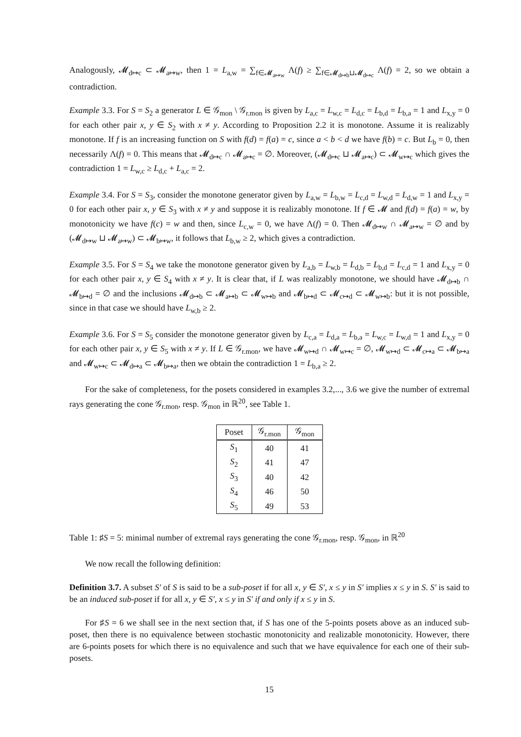Analogously, 𝓜<sub>d↦c</sub> ⊂ 𝓜<sub>a↦w</sub>, then 1 = L<sub>a,w</sub> = ∑<sub>f∈𝓜<sub>a↦w</sub></sub> Λ(f) ≥ ∑<sub>f∈𝓜<sub>d↦b</sub>⊔𝓜<sub>d↦c</sub></sub> Λ(f) = 2, so we obtain a contradiction.
Example 3.3. For S = S<sub>2</sub> a generator L ∈ 𝒢<sub>mon</sub> \ 𝒢<sub>r.mon</sub> is given by L<sub>a,c</sub> = L<sub>w,c</sub> = L<sub>d,c</sub> = L<sub>b,d</sub> = L<sub>b,a</sub> = 1 and L<sub>x,y</sub> = 0 for each other pair x, y ∈ S<sub>2</sub> with x ≠ y. According to Proposition 2.2 it is monotone. Assume it is realizably monotone. If f is an increasing function on S with f(d) = f(a) = c, since a < b < d we have f(b) = c. But L<sub>b</sub> = 0, then necessarily Λ(f) = 0. This means that 𝓜<sub>d↦c</sub> ∩ 𝓜<sub>a↦c</sub> = ∅. Moreover, (𝓜<sub>d↦c</sub> ⊔ 𝓜<sub>a↦c</sub>) ⊂ 𝓜<sub>w↦c</sub> which gives the contradiction 1 = L<sub>w,c</sub> ≥ L<sub>d,c</sub> + L<sub>a,c</sub> = 2.
Example 3.4. For S = S<sub>3</sub>, consider the monotone generator given by L<sub>a,w</sub> = L<sub>b,w</sub> = L<sub>c,d</sub> = L<sub>w,d</sub> = L<sub>d,w</sub> = 1 and L<sub>x,y</sub> = 0 for each other pair x, y ∈ S<sub>3</sub> with x ≠ y and suppose it is realizably monotone. If f ∈ 𝓜 and f(d) = f(a) = w, by monotonicity we have f(c) = w and then, since L<sub>c,w</sub> = 0, we have Λ(f) = 0. Then 𝓜<sub>d↦w</sub> ∩ 𝓜<sub>a↦w</sub> = ∅ and by (𝓜<sub>d↦w</sub> ⊔ 𝓜<sub>a↦w</sub>) ⊂ 𝓜<sub>b↦w</sub>, it follows that L<sub>b,w</sub> ≥ 2, which gives a contradiction.
Example 3.5. For S = S<sub>4</sub> we take the monotone generator given by L<sub>a,b</sub> = L<sub>w,b</sub> = L<sub>d,b</sub> = L<sub>b,d</sub> = L<sub>c,d</sub> = 1 and L<sub>x,y</sub> = 0 for each other pair x, y ∈ S<sub>4</sub> with x ≠ y. It is clear that, if L was realizably monotone, we should have 𝓜<sub>d↦b</sub> ∩ 𝓜<sub>b↦d</sub> = ∅ and the inclusions 𝓜<sub>d↦b</sub> ⊂ 𝓜<sub>a↦b</sub> ⊂ 𝓜<sub>w↦b</sub> and 𝓜<sub>b↦d</sub> ⊂ 𝓜<sub>c↦d</sub> ⊂ 𝓜<sub>w↦b</sub>: but it is not possible, since in that case we should have L<sub>w,b</sub> ≥ 2.
Example 3.6. For S = S<sub>5</sub> consider the monotone generator given by L<sub>c,a</sub> = L<sub>d,a</sub> = L<sub>b,a</sub> = L<sub>w,c</sub> = L<sub>w,d</sub> = 1 and L<sub>x,y</sub> = 0 for each other pair x, y ∈ S<sub>5</sub> with x ≠ y. If L ∈ 𝒢<sub>r.mon</sub>, we have 𝓜<sub>w↦d</sub> ∩ 𝓜<sub>w↦c</sub> = ∅, 𝓜<sub>w↦d</sub> ⊂ 𝓜<sub>c↦a</sub> ⊂ 𝓜<sub>b↦a</sub> and 𝓜<sub>w↦c</sub> ⊂ 𝓜<sub>d↦a</sub> ⊂ 𝓜<sub>b↦a</sub>, then we obtain the contradiction 1 = L<sub>b,a</sub> ≥ 2.
For the sake of completeness, for the posets considered in examples 3.2,..., 3.6 we give the number of extremal rays generating the cone 𝒢<sub>r.mon</sub>, resp. 𝒢<sub>mon</sub> in ℝ<sup>20</sup>, see Table 1.
| Poset | 𝒢<sub>r.mon</sub> | 𝒢<sub>mon</sub> |
| --- | --- | --- |
| S<sub>1</sub> | 40 | 41 |
| S<sub>2</sub> | 41 | 47 |
| S<sub>3</sub> | 40 | 42 |
| S<sub>4</sub> | 46 | 50 |
| S<sub>5</sub> | 49 | 53 |
Table 1: ♯S = 5: minimal number of extremal rays generating the cone 𝒢<sub>r.mon</sub>, resp. 𝒢<sub>mon</sub>, in ℝ<sup>20</sup>
We now recall the following definition:
Definition 3.7. A subset S′ of S is said to be a sub-poset if for all x, y ∈ S′, x ≤ y in S′ implies x ≤ y in S. S′ is said to be an induced sub-poset if for all x, y ∈ S′, x ≤ y in S′ if and only if x ≤ y in S.
For ♯S = 6 we shall see in the next section that, if S has one of the 5-points posets above as an induced sub-poset, then there is no equivalence between stochastic monotonicity and realizable monotonicity. However, there are 6-points posets for which there is no equivalence and such that we have equivalence for each one of their sub-posets.
15